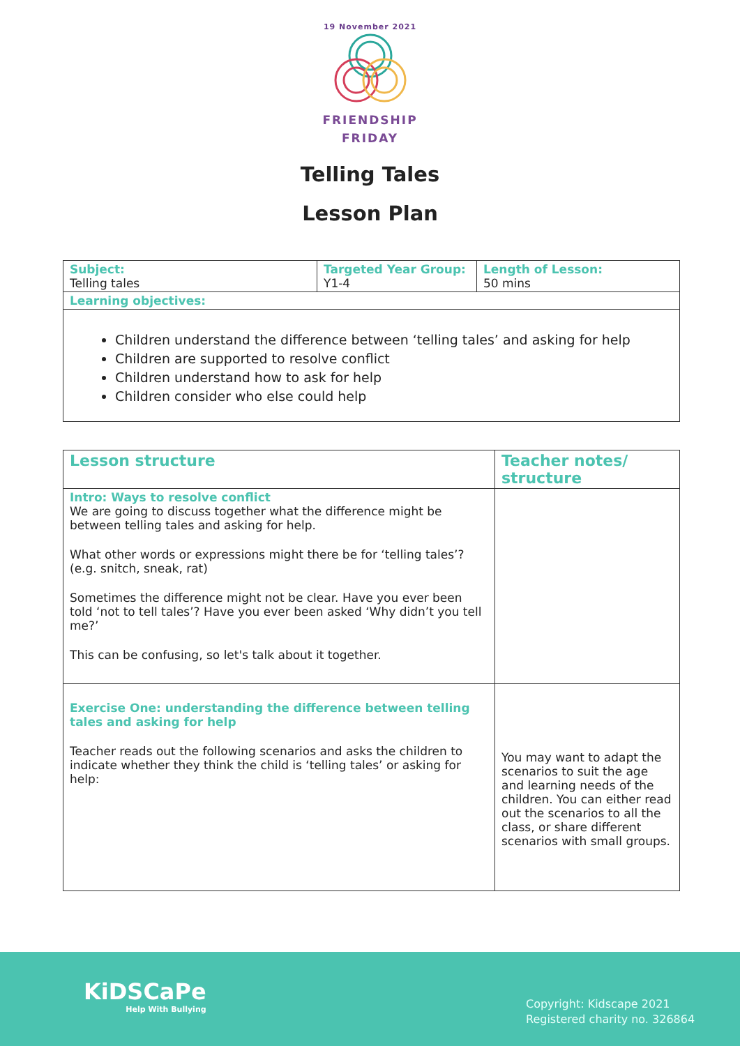19 November 2021
FRIENDSHIP
FRIDAY
Telling Tales
Lesson Plan
| Subject: Telling tales | Targeted Year Group: Y1-4 | Length of Lesson: 50 mins |
| Learning objectives: | | |
| Children understand the difference between ‘telling tales’ and asking for help Children are supported to resolve conflict Children understand how to ask for help Children consider who else could help | | |
| Lesson structure | Teacher notes/ structure |
| Intro: Ways to resolve conflict We are going to discuss together what the difference might be between telling tales and asking for help. What other words or expressions might there be for ‘telling tales’? (e.g. snitch, sneak, rat) Sometimes the difference might not be clear. Have you ever been told ‘not to tell tales’? Have you ever been asked ‘Why didn’t you tell me?’ This can be confusing, so let's talk about it together. | |
| Exercise One: understanding the difference between telling tales and asking for help Teacher reads out the following scenarios and asks the children to indicate whether they think the child is ‘telling tales’ or asking for help: | You may want to adapt the scenarios to suit the age and learning needs of the children. You can either read out the scenarios to all the class, or share different scenarios with small groups. |
KiDSCaPe
Help With Bullying
Copyright: Kidscape 2021
Registered charity no. 326864